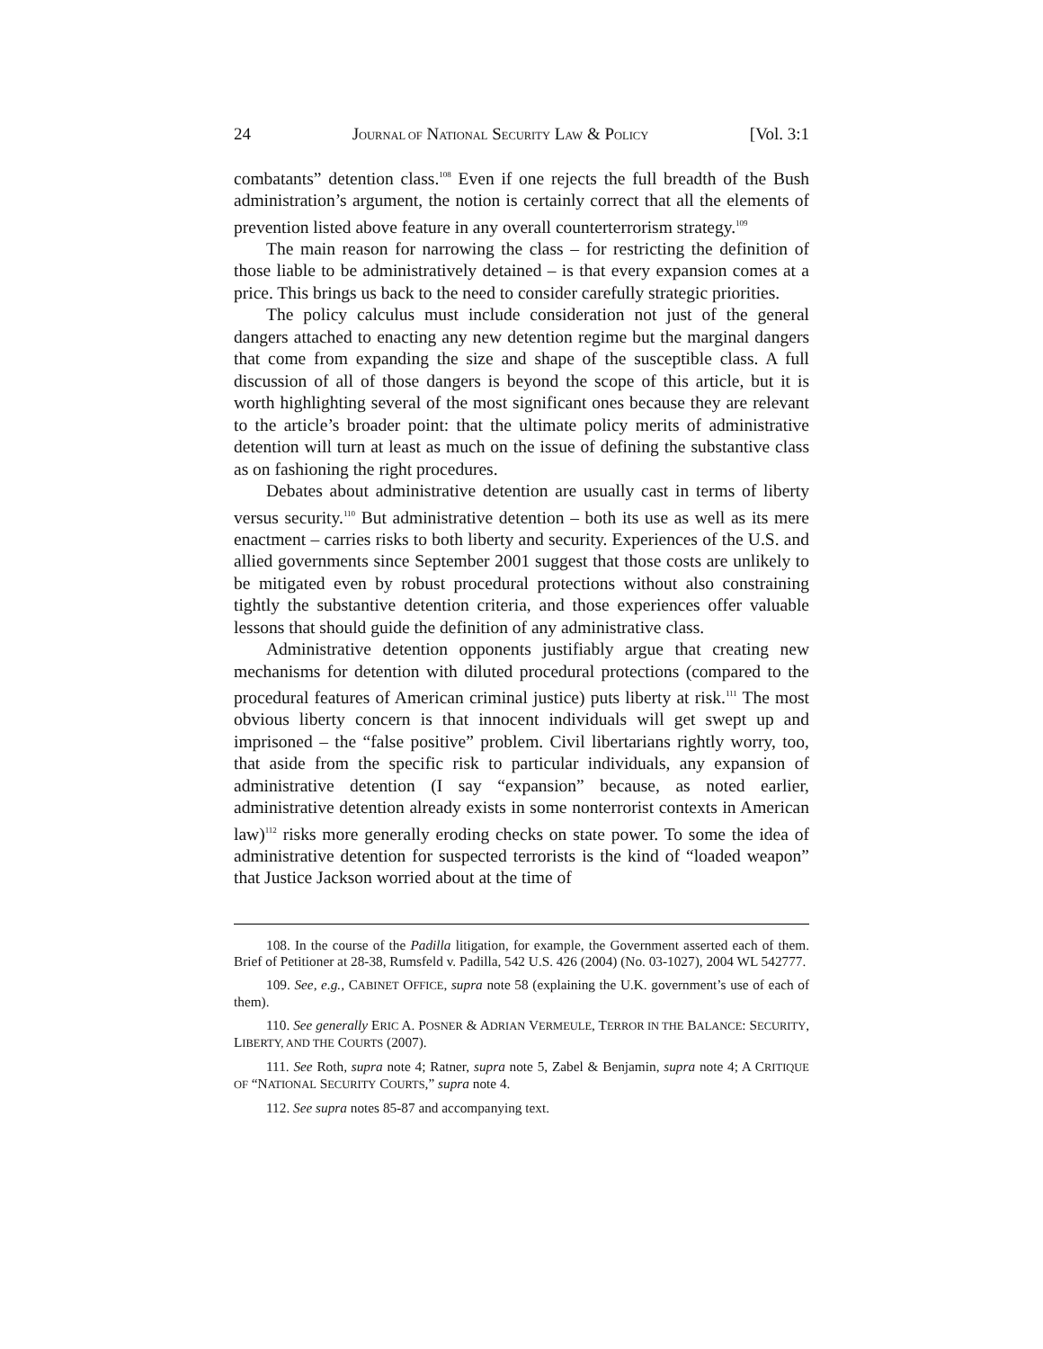24 JOURNAL OF NATIONAL SECURITY LAW & POLICY [Vol. 3:1
combatants” detention class.<sup>108</sup> Even if one rejects the full breadth of the Bush administration’s argument, the notion is certainly correct that all the elements of prevention listed above feature in any overall counterterrorism strategy.<sup>109</sup>
The main reason for narrowing the class – for restricting the definition of those liable to be administratively detained – is that every expansion comes at a price. This brings us back to the need to consider carefully strategic priorities.
The policy calculus must include consideration not just of the general dangers attached to enacting any new detention regime but the marginal dangers that come from expanding the size and shape of the susceptible class. A full discussion of all of those dangers is beyond the scope of this article, but it is worth highlighting several of the most significant ones because they are relevant to the article’s broader point: that the ultimate policy merits of administrative detention will turn at least as much on the issue of defining the substantive class as on fashioning the right procedures.
Debates about administrative detention are usually cast in terms of liberty versus security.<sup>110</sup> But administrative detention – both its use as well as its mere enactment – carries risks to both liberty and security. Experiences of the U.S. and allied governments since September 2001 suggest that those costs are unlikely to be mitigated even by robust procedural protections without also constraining tightly the substantive detention criteria, and those experiences offer valuable lessons that should guide the definition of any administrative class.
Administrative detention opponents justifiably argue that creating new mechanisms for detention with diluted procedural protections (compared to the procedural features of American criminal justice) puts liberty at risk.<sup>111</sup> The most obvious liberty concern is that innocent individuals will get swept up and imprisoned – the “false positive” problem. Civil libertarians rightly worry, too, that aside from the specific risk to particular individuals, any expansion of administrative detention (I say “expansion” because, as noted earlier, administrative detention already exists in some nonterrorist contexts in American law)<sup>112</sup> risks more generally eroding checks on state power. To some the idea of administrative detention for suspected terrorists is the kind of “loaded weapon” that Justice Jackson worried about at the time of
108. In the course of the Padilla litigation, for example, the Government asserted each of them. Brief of Petitioner at 28-38, Rumsfeld v. Padilla, 542 U.S. 426 (2004) (No. 03-1027), 2004 WL 542777.
109. See, e.g., CABINET OFFICE, supra note 58 (explaining the U.K. government’s use of each of them).
110. See generally ERIC A. POSNER & ADRIAN VERMEULE, TERROR IN THE BALANCE: SECURITY, LIBERTY, AND THE COURTS (2007).
111. See Roth, supra note 4; Ratner, supra note 5, Zabel & Benjamin, supra note 4; A CRITIQUE OF “NATIONAL SECURITY COURTS,” supra note 4.
112. See supra notes 85-87 and accompanying text.